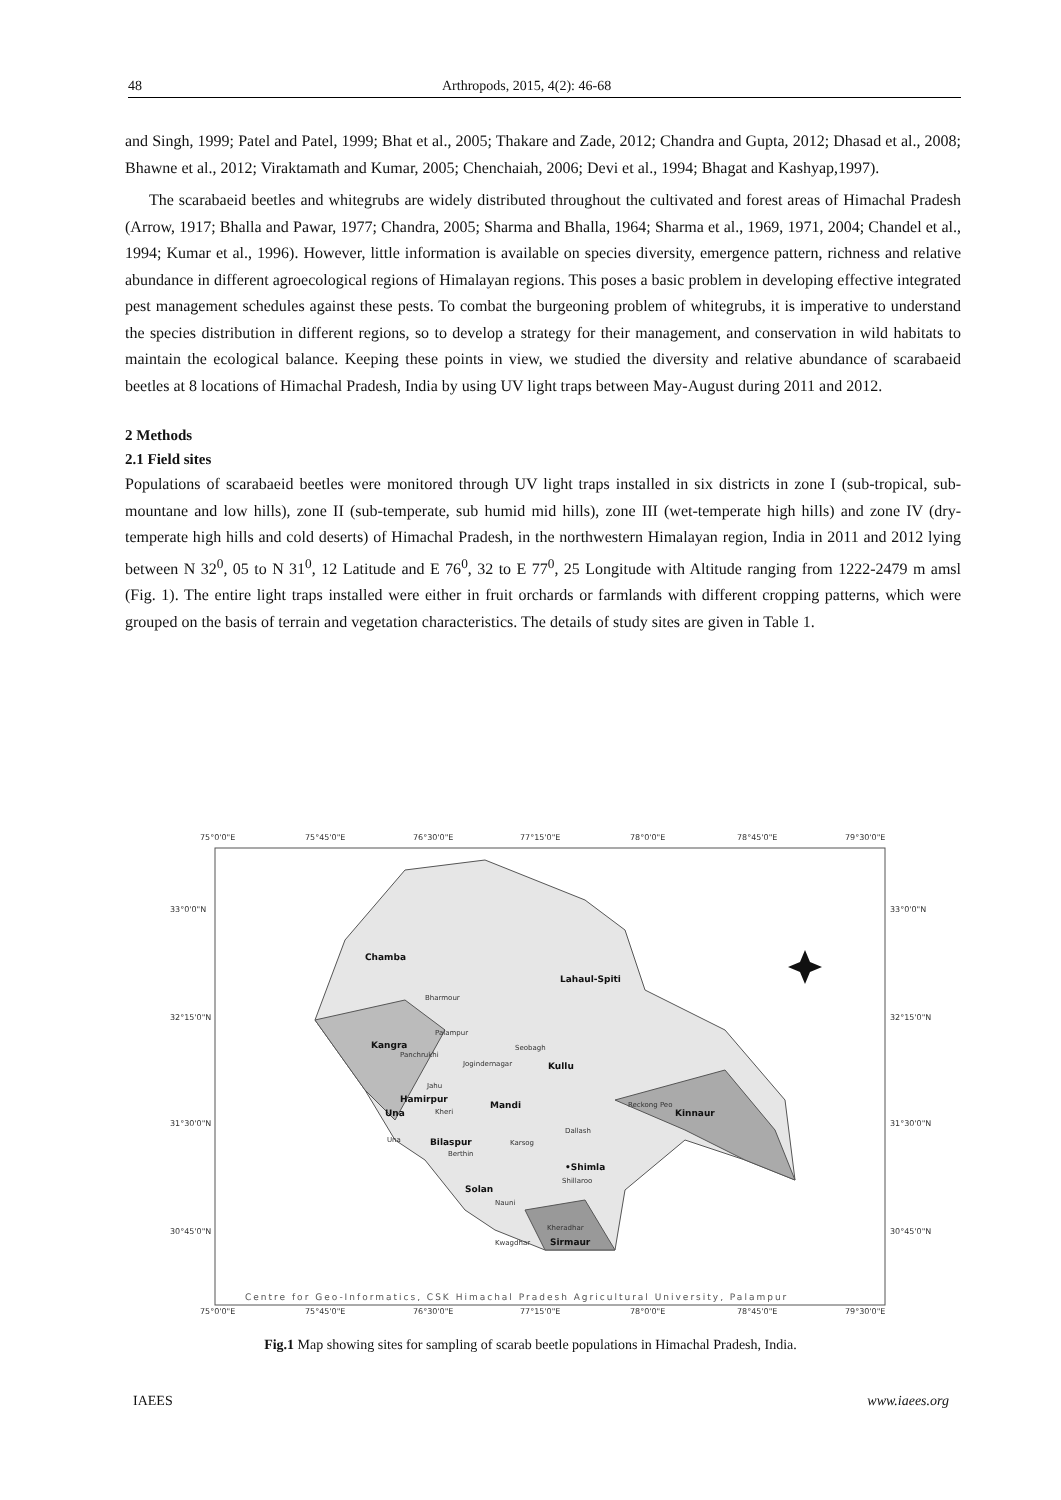48 Arthropods, 2015, 4(2): 46-68
and Singh, 1999; Patel and Patel, 1999; Bhat et al., 2005; Thakare and Zade, 2012; Chandra and Gupta, 2012; Dhasad et al., 2008; Bhawne et al., 2012; Viraktamath and Kumar, 2005; Chenchaiah, 2006; Devi et al., 1994; Bhagat and Kashyap,1997).
The scarabaeid beetles and whitegrubs are widely distributed throughout the cultivated and forest areas of Himachal Pradesh (Arrow, 1917; Bhalla and Pawar, 1977; Chandra, 2005; Sharma and Bhalla, 1964; Sharma et al., 1969, 1971, 2004; Chandel et al., 1994; Kumar et al., 1996). However, little information is available on species diversity, emergence pattern, richness and relative abundance in different agroecological regions of Himalayan regions. This poses a basic problem in developing effective integrated pest management schedules against these pests. To combat the burgeoning problem of whitegrubs, it is imperative to understand the species distribution in different regions, so to develop a strategy for their management, and conservation in wild habitats to maintain the ecological balance. Keeping these points in view, we studied the diversity and relative abundance of scarabaeid beetles at 8 locations of Himachal Pradesh, India by using UV light traps between May-August during 2011 and 2012.
2 Methods
2.1 Field sites
Populations of scarabaeid beetles were monitored through UV light traps installed in six districts in zone I (sub-tropical, sub-mountane and low hills), zone II (sub-temperate, sub humid mid hills), zone III (wet-temperate high hills) and zone IV (dry-temperate high hills and cold deserts) of Himachal Pradesh, in the northwestern Himalayan region, India in 2011 and 2012 lying between N 32<sup>0</sup>, 05 to N 31<sup>0</sup>, 12 Latitude and E 76<sup>0</sup>, 32 to E 77<sup>0</sup>, 25 Longitude with Altitude ranging from 1222-2479 m amsl (Fig. 1). The entire light traps installed were either in fruit orchards or farmlands with different cropping patterns, which were grouped on the basis of terrain and vegetation characteristics. The details of study sites are given in Table 1.
75°0'0"E
75°45'0"E
76°30'0"E
77°15'0"E
78°0'0"E
78°45'0"E
79°30'0"E
33°0'0"N
32°15'0"N
31°30'0"N
30°45'0"N
33°0'0"N
32°15'0"N
31°30'0"N
30°45'0"N
75°0'0"E
75°45'0"E
76°30'0"E
77°15'0"E
78°0'0"E
78°45'0"E
79°30'0"E
Chamba
Lahaul-Spiti
Kangra
Kullu
Hamirpur
Mandi
Kinnaur
Una
Bilaspur
•Shimla
Solan
Sirmaur
Bharmour
Palampur
Panchrukhi
Seobagh
Jogindernagar
Jahu
Kheri
Reckong Peo
Una
Berthin
Karsog
Dallash
Shillaroo
Nauni
Kheradhar
Kwagdhar
Centre for Geo-Informatics, CSK Himachal Pradesh Agricultural University, Palampur
Fig.1 Map showing sites for sampling of scarab beetle populations in Himachal Pradesh, India.
IAEES www.iaees.org